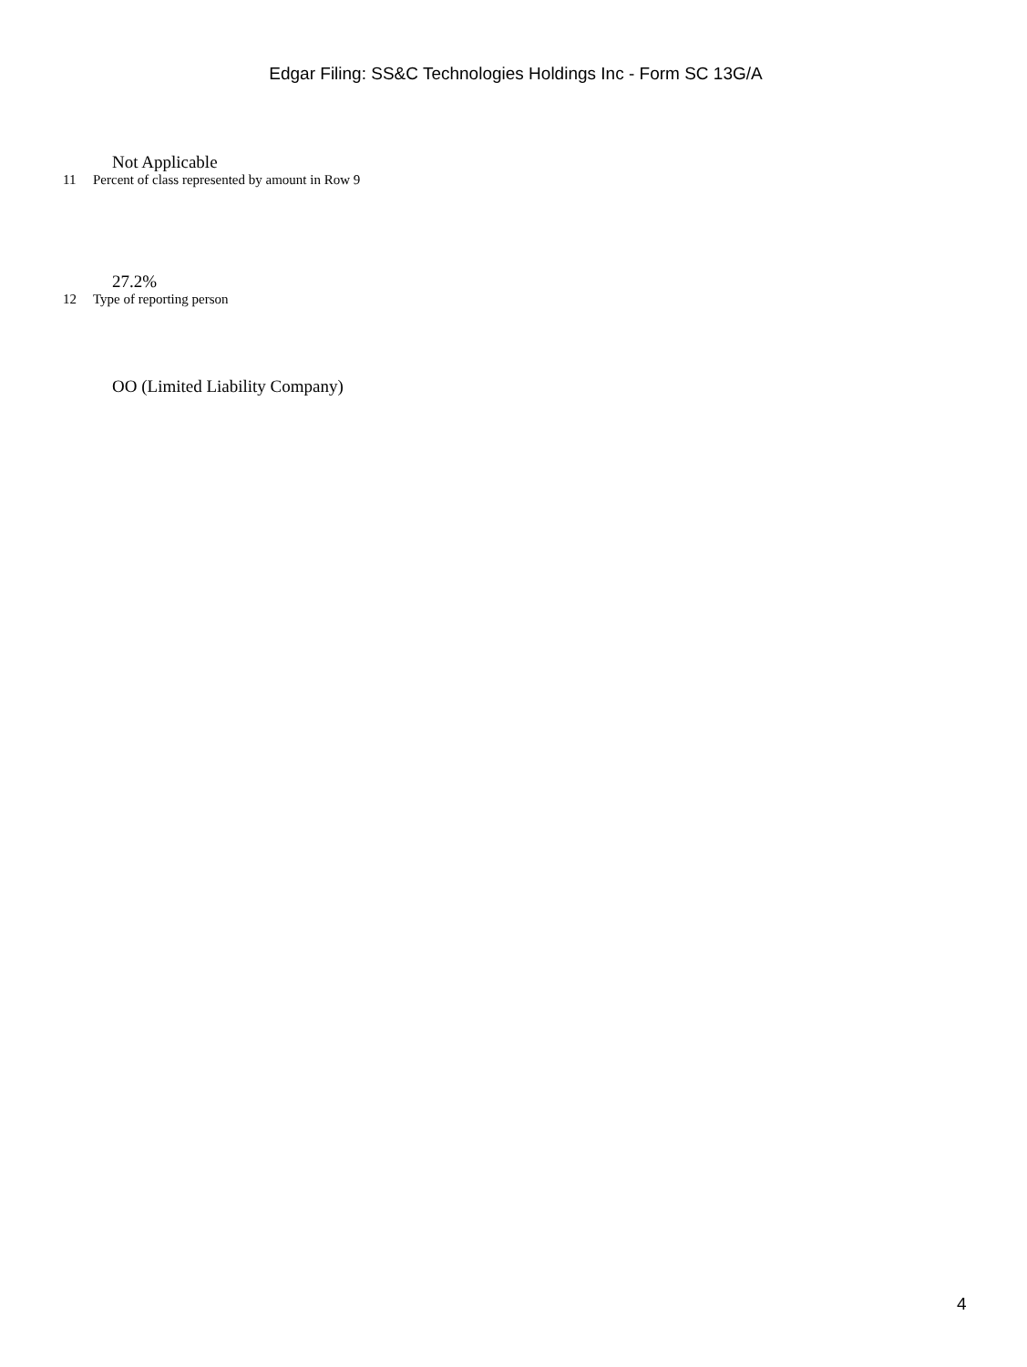Edgar Filing: SS&C Technologies Holdings Inc - Form SC 13G/A
Not Applicable
11 Percent of class represented by amount in Row 9
27.2%
12 Type of reporting person
OO (Limited Liability Company)
4